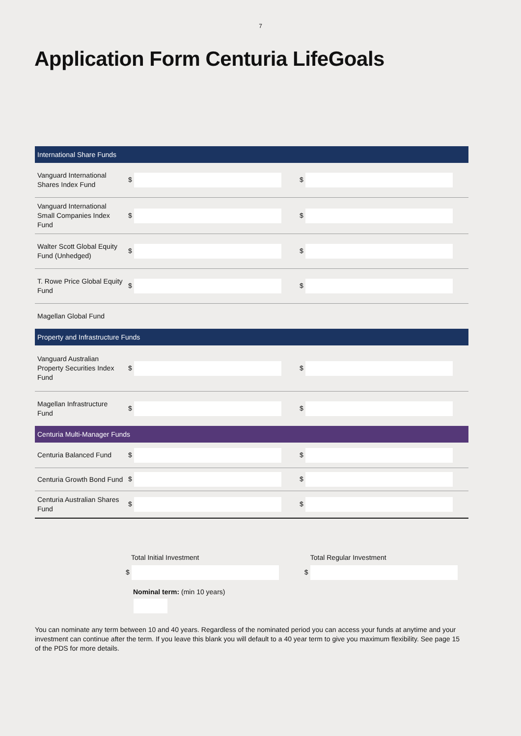7
Application Form Centuria LifeGoals
| International Share Funds | | |
| --- | --- | --- |
| Vanguard International Shares Index Fund | $ | $ |
| Vanguard International Small Companies Index Fund | $ | $ |
| Walter Scott Global Equity Fund (Unhedged) | $ | $ |
| T. Rowe Price Global Equity Fund | $ | $ |
| Magellan Global Fund | | |
| Property and Infrastructure Funds | | |
| Vanguard Australian Property Securities Index Fund | $ | $ |
| Magellan Infrastructure Fund | $ | $ |
| Centuria Multi-Manager Funds | | |
| Centuria Balanced Fund | $ | $ |
| Centuria Growth Bond Fund | $ | $ |
| Centuria Australian Shares Fund | $ | $ |
Total Initial Investment
$
Total Regular Investment
$
Nominal term: (min 10 years)
You can nominate any term between 10 and 40 years. Regardless of the nominated period you can access your funds at anytime and your investment can continue after the term. If you leave this blank you will default to a 40 year term to give you maximum flexibility. See page 15 of the PDS for more details.